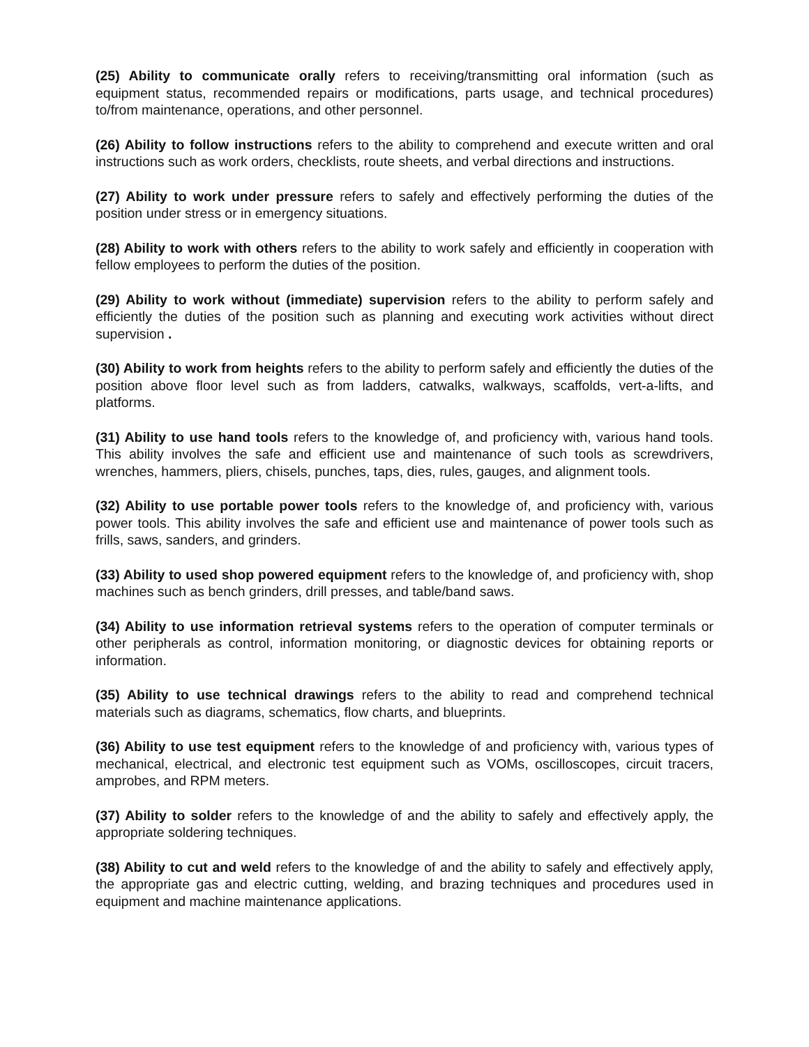(25) Ability to communicate orally refers to receiving/transmitting oral information (such as equipment status, recommended repairs or modifications, parts usage, and technical procedures) to/from maintenance, operations, and other personnel.
(26) Ability to follow instructions refers to the ability to comprehend and execute written and oral instructions such as work orders, checklists, route sheets, and verbal directions and instructions.
(27) Ability to work under pressure refers to safely and effectively performing the duties of the position under stress or in emergency situations.
(28) Ability to work with others refers to the ability to work safely and efficiently in cooperation with fellow employees to perform the duties of the position.
(29) Ability to work without (immediate) supervision refers to the ability to perform safely and efficiently the duties of the position such as planning and executing work activities without direct supervision .
(30) Ability to work from heights refers to the ability to perform safely and efficiently the duties of the position above floor level such as from ladders, catwalks, walkways, scaffolds, vert-a-lifts, and platforms.
(31) Ability to use hand tools refers to the knowledge of, and proficiency with, various hand tools. This ability involves the safe and efficient use and maintenance of such tools as screwdrivers, wrenches, hammers, pliers, chisels, punches, taps, dies, rules, gauges, and alignment tools.
(32) Ability to use portable power tools refers to the knowledge of, and proficiency with, various power tools. This ability involves the safe and efficient use and maintenance of power tools such as frills, saws, sanders, and grinders.
(33) Ability to used shop powered equipment refers to the knowledge of, and proficiency with, shop machines such as bench grinders, drill presses, and table/band saws.
(34) Ability to use information retrieval systems refers to the operation of computer terminals or other peripherals as control, information monitoring, or diagnostic devices for obtaining reports or information.
(35) Ability to use technical drawings refers to the ability to read and comprehend technical materials such as diagrams, schematics, flow charts, and blueprints.
(36) Ability to use test equipment refers to the knowledge of and proficiency with, various types of mechanical, electrical, and electronic test equipment such as VOMs, oscilloscopes, circuit tracers, amprobes, and RPM meters.
(37) Ability to solder refers to the knowledge of and the ability to safely and effectively apply, the appropriate soldering techniques.
(38) Ability to cut and weld refers to the knowledge of and the ability to safely and effectively apply, the appropriate gas and electric cutting, welding, and brazing techniques and procedures used in equipment and machine maintenance applications.